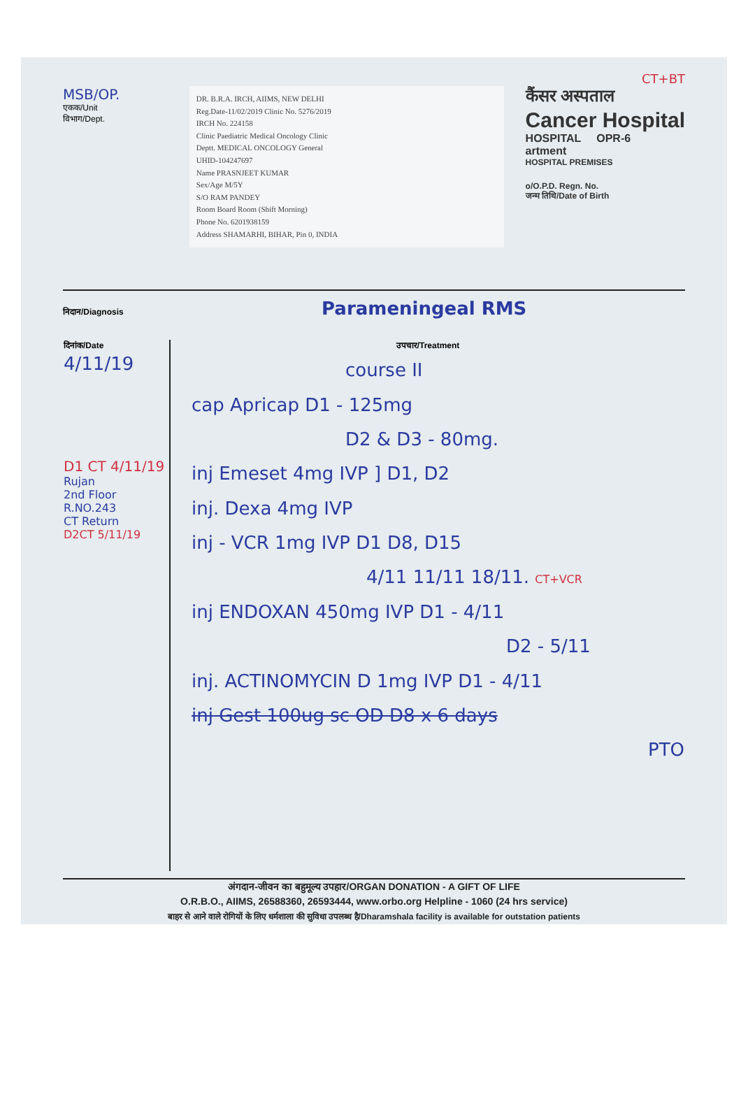CT+BT
MSB/OP.
एकक/Unit
विभाग/Dept.
DR. B.R.A. IRCH, AIIMS, NEW DELHI
Reg.Date-11/02/2019 Clinic No. 5276/2019
IRCH No. 224158
Clinic Paediatric Medical Oncology Clinic
Deptt. MEDICAL ONCOLOGY General
UHID-104247697
Name PRASNJEET KUMAR
Sex/Age M/5Y
S/O RAM PANDEY
Room Board Room (Shift Morning)
Phone No. 6201938159
Address SHAMARHI, BIHAR, Pin 0, INDIA
कैंसर अस्पताल
Cancer Hospital
HOSPITAL OPR-6
artment
HOSPITAL PREMISES
o/O.P.D. Regn. No.
जन्म तिथि/Date of Birth
निदान/Diagnosis Paramеningeal RMS
| दिनांक/Date | उपचार/Treatment |
| --- | --- |
| 4/11/19 D1 CT 4/11/19 Rujan 2nd Floor R.NO.243 CT Return D2CT 5/11/19 | course II cap Apricap D1 - 125mg D2 & D3 - 80mg. inj Emeset 4mg IVP ] D1, D2 inj. Dexa 4mg IVP inj - VCR 1mg IVP D1 D8, D15 4/11 11/11 18/11. CT+VCR inj ENDOXAN 450mg IVP D1 - 4/11 D2 - 5/11 inj. ACTINOMYCIN D 1mg IVP D1 - 4/11 inj Gest 100ug sc OD D8 x 6 days PTO |
अंगदान-जीवन का बहुमूल्य उपहार/ORGAN DONATION - A GIFT OF LIFE
O.R.B.O., AIIMS, 26588360, 26593444, www.orbo.org Helpline - 1060 (24 hrs service)
बाहर से आने वाले रोगियों के लिए धर्मशाला की सुविधा उपलब्ध है/Dharamshala facility is available for outstation patients